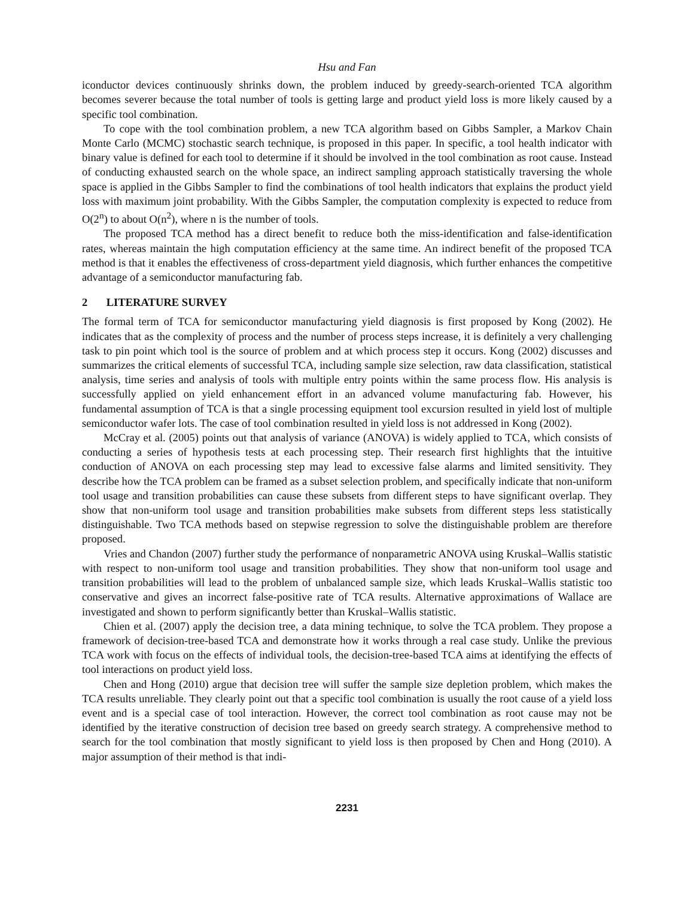Hsu and Fan
iconductor devices continuously shrinks down, the problem induced by greedy-search-oriented TCA algorithm becomes severer because the total number of tools is getting large and product yield loss is more likely caused by a specific tool combination.
To cope with the tool combination problem, a new TCA algorithm based on Gibbs Sampler, a Markov Chain Monte Carlo (MCMC) stochastic search technique, is proposed in this paper. In specific, a tool health indicator with binary value is defined for each tool to determine if it should be involved in the tool combination as root cause. Instead of conducting exhausted search on the whole space, an indirect sampling approach statistically traversing the whole space is applied in the Gibbs Sampler to find the combinations of tool health indicators that explains the product yield loss with maximum joint probability. With the Gibbs Sampler, the computation complexity is expected to reduce from O(2<sup>n</sup>) to about O(n<sup>2</sup>), where n is the number of tools.
The proposed TCA method has a direct benefit to reduce both the miss-identification and false-identification rates, whereas maintain the high computation efficiency at the same time. An indirect benefit of the proposed TCA method is that it enables the effectiveness of cross-department yield diagnosis, which further enhances the competitive advantage of a semiconductor manufacturing fab.
2 LITERATURE SURVEY
The formal term of TCA for semiconductor manufacturing yield diagnosis is first proposed by Kong (2002). He indicates that as the complexity of process and the number of process steps increase, it is definitely a very challenging task to pin point which tool is the source of problem and at which process step it occurs. Kong (2002) discusses and summarizes the critical elements of successful TCA, including sample size selection, raw data classification, statistical analysis, time series and analysis of tools with multiple entry points within the same process flow. His analysis is successfully applied on yield enhancement effort in an advanced volume manufacturing fab. However, his fundamental assumption of TCA is that a single processing equipment tool excursion resulted in yield lost of multiple semiconductor wafer lots. The case of tool combination resulted in yield loss is not addressed in Kong (2002).
McCray et al. (2005) points out that analysis of variance (ANOVA) is widely applied to TCA, which consists of conducting a series of hypothesis tests at each processing step. Their research first highlights that the intuitive conduction of ANOVA on each processing step may lead to excessive false alarms and limited sensitivity. They describe how the TCA problem can be framed as a subset selection problem, and specifically indicate that non-uniform tool usage and transition probabilities can cause these subsets from different steps to have significant overlap. They show that non-uniform tool usage and transition probabilities make subsets from different steps less statistically distinguishable. Two TCA methods based on stepwise regression to solve the distinguishable problem are therefore proposed.
Vries and Chandon (2007) further study the performance of nonparametric ANOVA using Kruskal–Wallis statistic with respect to non-uniform tool usage and transition probabilities. They show that non-uniform tool usage and transition probabilities will lead to the problem of unbalanced sample size, which leads Kruskal–Wallis statistic too conservative and gives an incorrect false-positive rate of TCA results. Alternative approximations of Wallace are investigated and shown to perform significantly better than Kruskal–Wallis statistic.
Chien et al. (2007) apply the decision tree, a data mining technique, to solve the TCA problem. They propose a framework of decision-tree-based TCA and demonstrate how it works through a real case study. Unlike the previous TCA work with focus on the effects of individual tools, the decision-tree-based TCA aims at identifying the effects of tool interactions on product yield loss.
Chen and Hong (2010) argue that decision tree will suffer the sample size depletion problem, which makes the TCA results unreliable. They clearly point out that a specific tool combination is usually the root cause of a yield loss event and is a special case of tool interaction. However, the correct tool combination as root cause may not be identified by the iterative construction of decision tree based on greedy search strategy. A comprehensive method to search for the tool combination that mostly significant to yield loss is then proposed by Chen and Hong (2010). A major assumption of their method is that indi-
2231